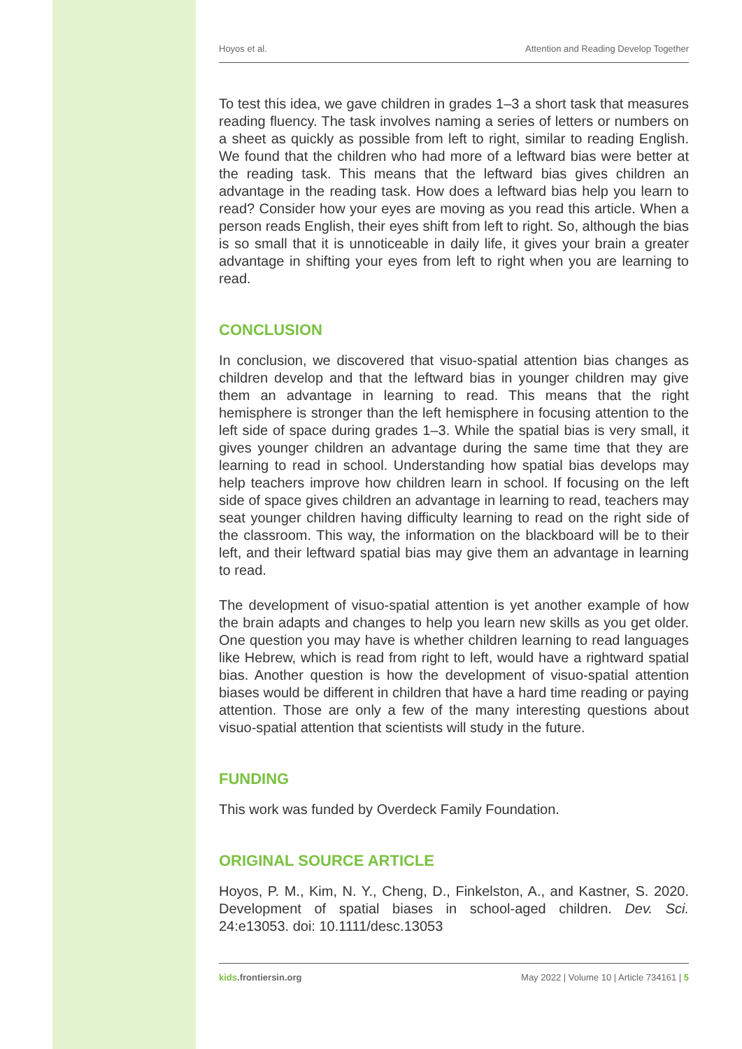Hoyos et al. Attention and Reading Develop Together
To test this idea, we gave children in grades 1–3 a short task that measures reading fluency. The task involves naming a series of letters or numbers on a sheet as quickly as possible from left to right, similar to reading English. We found that the children who had more of a leftward bias were better at the reading task. This means that the leftward bias gives children an advantage in the reading task. How does a leftward bias help you learn to read? Consider how your eyes are moving as you read this article. When a person reads English, their eyes shift from left to right. So, although the bias is so small that it is unnoticeable in daily life, it gives your brain a greater advantage in shifting your eyes from left to right when you are learning to read.
CONCLUSION
In conclusion, we discovered that visuo-spatial attention bias changes as children develop and that the leftward bias in younger children may give them an advantage in learning to read. This means that the right hemisphere is stronger than the left hemisphere in focusing attention to the left side of space during grades 1–3. While the spatial bias is very small, it gives younger children an advantage during the same time that they are learning to read in school. Understanding how spatial bias develops may help teachers improve how children learn in school. If focusing on the left side of space gives children an advantage in learning to read, teachers may seat younger children having difficulty learning to read on the right side of the classroom. This way, the information on the blackboard will be to their left, and their leftward spatial bias may give them an advantage in learning to read.
The development of visuo-spatial attention is yet another example of how the brain adapts and changes to help you learn new skills as you get older. One question you may have is whether children learning to read languages like Hebrew, which is read from right to left, would have a rightward spatial bias. Another question is how the development of visuo-spatial attention biases would be different in children that have a hard time reading or paying attention. Those are only a few of the many interesting questions about visuo-spatial attention that scientists will study in the future.
FUNDING
This work was funded by Overdeck Family Foundation.
ORIGINAL SOURCE ARTICLE
Hoyos, P. M., Kim, N. Y., Cheng, D., Finkelston, A., and Kastner, S. 2020. Development of spatial biases in school-aged children. Dev. Sci. 24:e13053. doi: 10.1111/desc.13053
kids.frontiersin.org May 2022 | Volume 10 | Article 734161 | 5